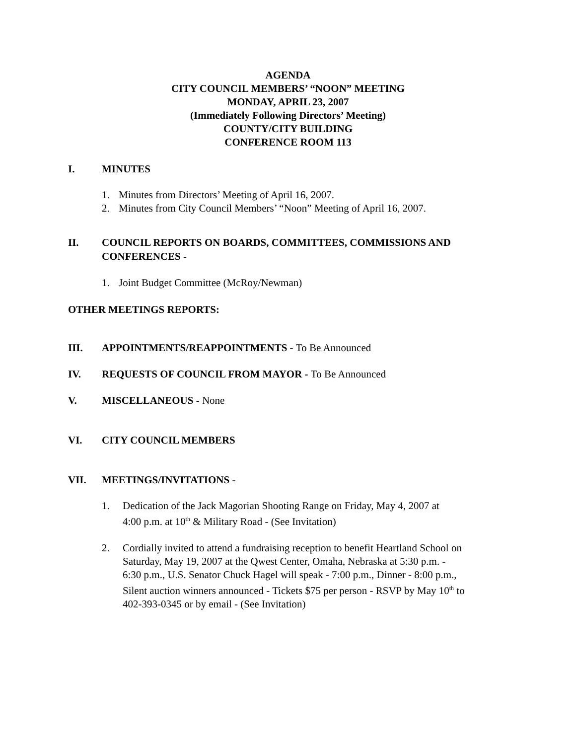AGENDA
CITY COUNCIL MEMBERS’ “NOON” MEETING
MONDAY, APRIL 23, 2007
(Immediately Following Directors’ Meeting)
COUNTY/CITY BUILDING
CONFERENCE ROOM 113
I. MINUTES
1. Minutes from Directors’ Meeting of April 16, 2007.
2. Minutes from City Council Members’ “Noon” Meeting of April 16, 2007.
II. COUNCIL REPORTS ON BOARDS, COMMITTEES, COMMISSIONS AND
CONFERENCES -
1. Joint Budget Committee (McRoy/Newman)
OTHER MEETINGS REPORTS:
III. APPOINTMENTS/REAPPOINTMENTS - To Be Announced
IV. REQUESTS OF COUNCIL FROM MAYOR - To Be Announced
V. MISCELLANEOUS - None
VI. CITY COUNCIL MEMBERS
VII. MEETINGS/INVITATIONS -
1. Dedication of the Jack Magorian Shooting Range on Friday, May 4, 2007 at
4:00 p.m. at 10<sup>th</sup> & Military Road - (See Invitation)
2. Cordially invited to attend a fundraising reception to benefit Heartland School on
Saturday, May 19, 2007 at the Qwest Center, Omaha, Nebraska at 5:30 p.m. -
6:30 p.m., U.S. Senator Chuck Hagel will speak - 7:00 p.m., Dinner - 8:00 p.m.,
Silent auction winners announced - Tickets $75 per person - RSVP by May 10<sup>th</sup> to
402-393-0345 or by email - (See Invitation)